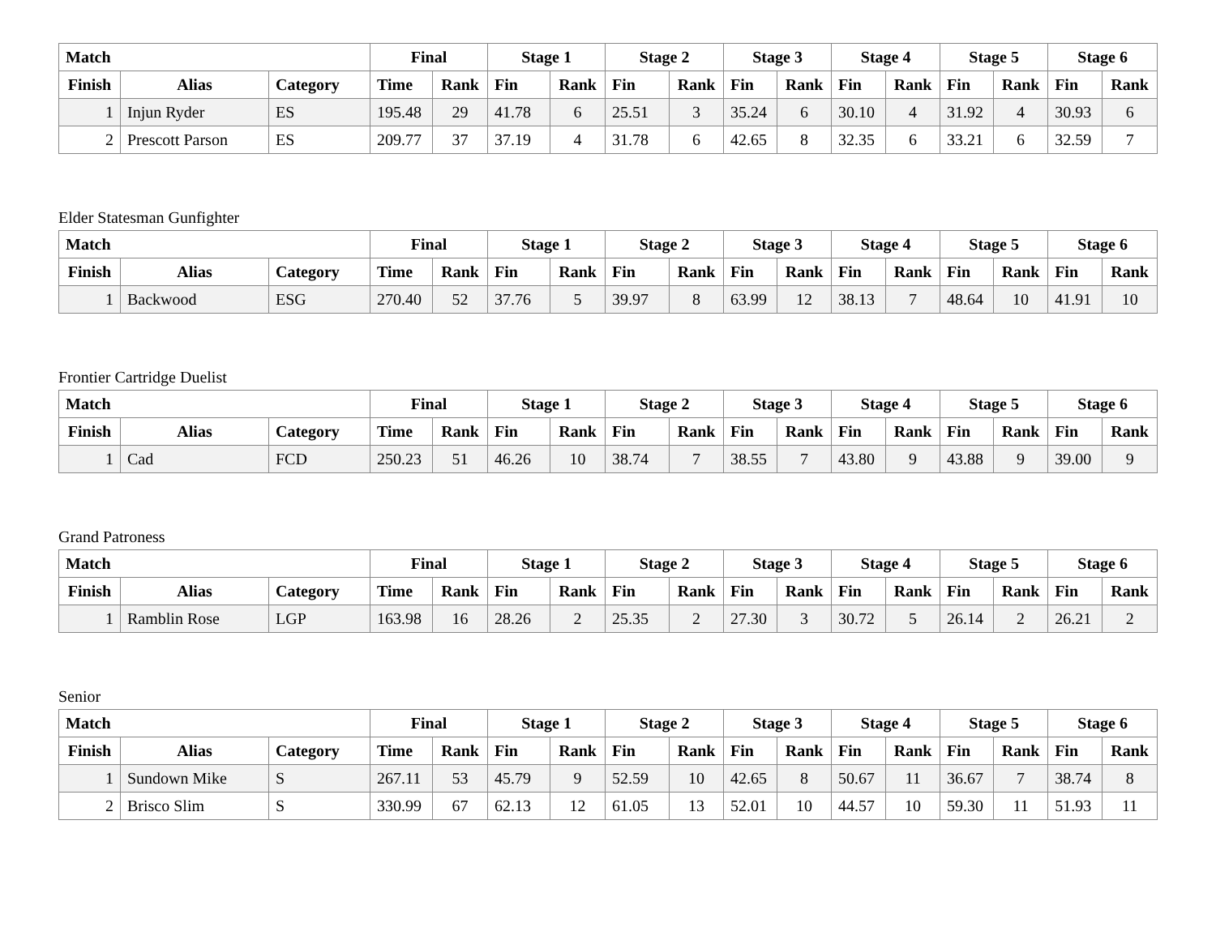| Match | | | Final | | Stage 1 | | Stage 2 | | Stage 3 | | Stage 4 | | Stage 5 | | Stage 6 | |
| --- | --- | --- | --- | --- | --- | --- | --- | --- | --- | --- | --- | --- | --- | --- | --- | --- |
| Finish | Alias | Category | Time | Rank | Fin | Rank | Fin | Rank | Fin | Rank | Fin | Rank | Fin | Rank | Fin | Rank |
| 1 | Injun Ryder | ES | 195.48 | 29 | 41.78 | 6 | 25.51 | 3 | 35.24 | 6 | 30.10 | 4 | 31.92 | 4 | 30.93 | 6 |
| 2 | Prescott Parson | ES | 209.77 | 37 | 37.19 | 4 | 31.78 | 6 | 42.65 | 8 | 32.35 | 6 | 33.21 | 6 | 32.59 | 7 |
Elder Statesman Gunfighter
| Match | | | Final | | Stage 1 | | Stage 2 | | Stage 3 | | Stage 4 | | Stage 5 | | Stage 6 | |
| --- | --- | --- | --- | --- | --- | --- | --- | --- | --- | --- | --- | --- | --- | --- | --- | --- |
| Finish | Alias | Category | Time | Rank | Fin | Rank | Fin | Rank | Fin | Rank | Fin | Rank | Fin | Rank | Fin | Rank |
| 1 | Backwood | ESG | 270.40 | 52 | 37.76 | 5 | 39.97 | 8 | 63.99 | 12 | 38.13 | 7 | 48.64 | 10 | 41.91 | 10 |
Frontier Cartridge Duelist
| Match | | | Final | | Stage 1 | | Stage 2 | | Stage 3 | | Stage 4 | | Stage 5 | | Stage 6 | |
| --- | --- | --- | --- | --- | --- | --- | --- | --- | --- | --- | --- | --- | --- | --- | --- | --- |
| Finish | Alias | Category | Time | Rank | Fin | Rank | Fin | Rank | Fin | Rank | Fin | Rank | Fin | Rank | Fin | Rank |
| 1 | Cad | FCD | 250.23 | 51 | 46.26 | 10 | 38.74 | 7 | 38.55 | 7 | 43.80 | 9 | 43.88 | 9 | 39.00 | 9 |
Grand Patroness
| Match | | | Final | | Stage 1 | | Stage 2 | | Stage 3 | | Stage 4 | | Stage 5 | | Stage 6 | |
| --- | --- | --- | --- | --- | --- | --- | --- | --- | --- | --- | --- | --- | --- | --- | --- | --- |
| Finish | Alias | Category | Time | Rank | Fin | Rank | Fin | Rank | Fin | Rank | Fin | Rank | Fin | Rank | Fin | Rank |
| 1 | Ramblin Rose | LGP | 163.98 | 16 | 28.26 | 2 | 25.35 | 2 | 27.30 | 3 | 30.72 | 5 | 26.14 | 2 | 26.21 | 2 |
Senior
| Match | | | Final | | Stage 1 | | Stage 2 | | Stage 3 | | Stage 4 | | Stage 5 | | Stage 6 | |
| --- | --- | --- | --- | --- | --- | --- | --- | --- | --- | --- | --- | --- | --- | --- | --- | --- |
| Finish | Alias | Category | Time | Rank | Fin | Rank | Fin | Rank | Fin | Rank | Fin | Rank | Fin | Rank | Fin | Rank |
| 1 | Sundown Mike | S | 267.11 | 53 | 45.79 | 9 | 52.59 | 10 | 42.65 | 8 | 50.67 | 11 | 36.67 | 7 | 38.74 | 8 |
| 2 | Brisco Slim | S | 330.99 | 67 | 62.13 | 12 | 61.05 | 13 | 52.01 | 10 | 44.57 | 10 | 59.30 | 11 | 51.93 | 11 |